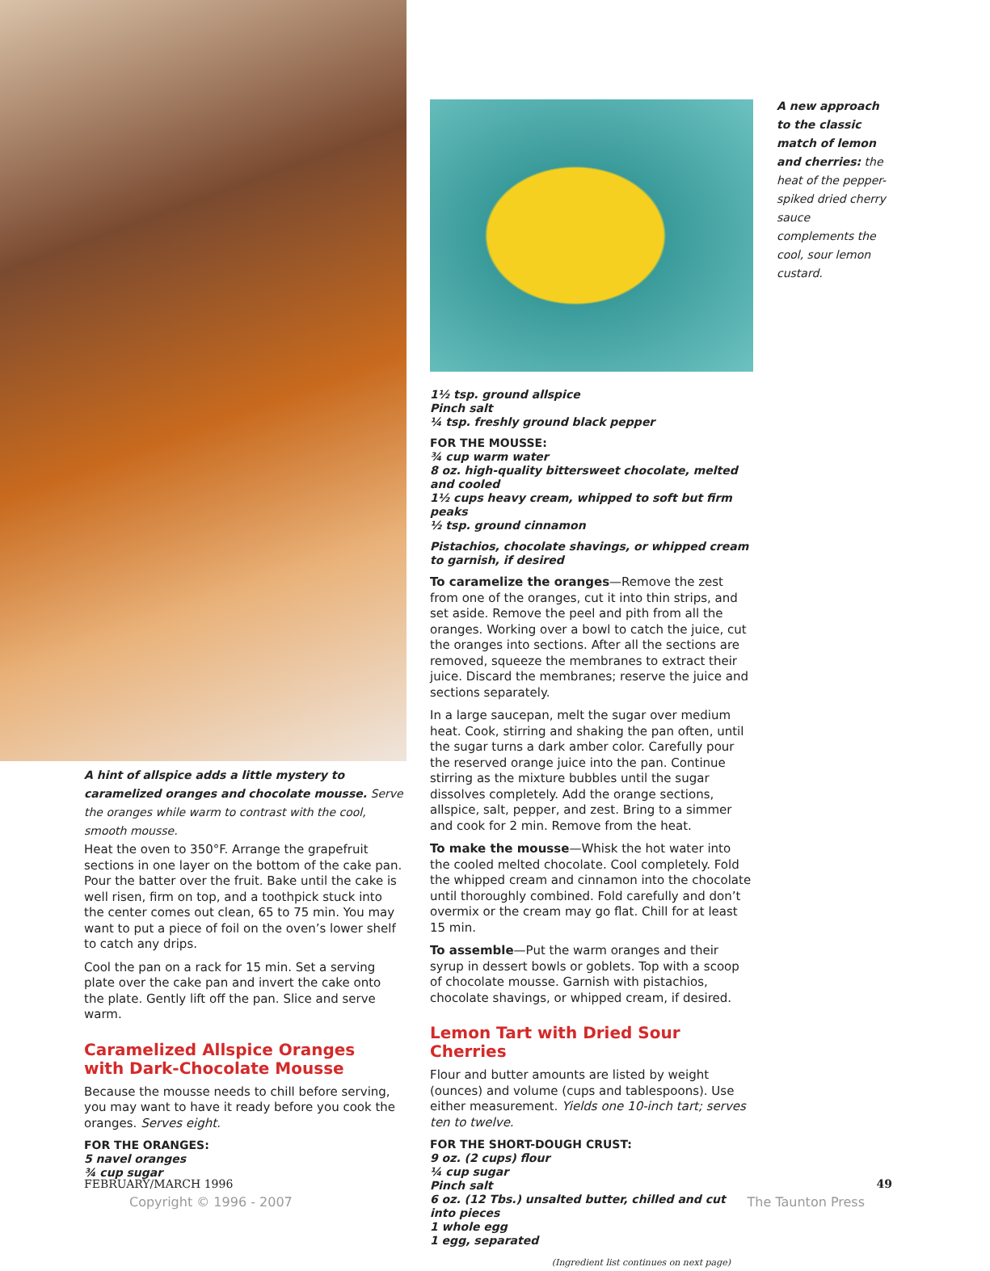A hint of allspice adds a little mystery to caramelized oranges and chocolate mousse. Serve the oranges while warm to contrast with the cool, smooth mousse.
Heat the oven to 350°F. Arrange the grapefruit sections in one layer on the bottom of the cake pan. Pour the batter over the fruit. Bake until the cake is well risen, firm on top, and a toothpick stuck into the center comes out clean, 65 to 75 min. You may want to put a piece of foil on the oven’s lower shelf to catch any drips.
Cool the pan on a rack for 15 min. Set a serving plate over the cake pan and invert the cake onto the plate. Gently lift off the pan. Slice and serve warm.
Caramelized Allspice Oranges
with Dark-Chocolate Mousse
Because the mousse needs to chill before serving, you may want to have it ready before you cook the oranges. Serves eight.
FOR THE ORANGES:
5 navel oranges
¾ cup sugar
1½ tsp. ground allspice
Pinch salt
¼ tsp. freshly ground black pepper
FOR THE MOUSSE:
¾ cup warm water
8 oz. high-quality bittersweet chocolate, melted and cooled
1½ cups heavy cream, whipped to soft but firm peaks
½ tsp. ground cinnamon
Pistachios, chocolate shavings, or whipped cream to garnish, if desired
To caramelize the oranges—Remove the zest from one of the oranges, cut it into thin strips, and set aside. Remove the peel and pith from all the oranges. Working over a bowl to catch the juice, cut the oranges into sections. After all the sections are removed, squeeze the membranes to extract their juice. Discard the membranes; reserve the juice and sections separately.
In a large saucepan, melt the sugar over medium heat. Cook, stirring and shaking the pan often, until the sugar turns a dark amber color. Carefully pour the reserved orange juice into the pan. Continue stirring as the mixture bubbles until the sugar dissolves completely. Add the orange sections, allspice, salt, pepper, and zest. Bring to a simmer and cook for 2 min. Remove from the heat.
To make the mousse—Whisk the hot water into the cooled melted chocolate. Cool completely. Fold the whipped cream and cinnamon into the chocolate until thoroughly combined. Fold carefully and don’t overmix or the cream may go flat. Chill for at least 15 min.
To assemble—Put the warm oranges and their syrup in dessert bowls or goblets. Top with a scoop of chocolate mousse. Garnish with pistachios, chocolate shavings, or whipped cream, if desired.
Lemon Tart with Dried Sour Cherries
Flour and butter amounts are listed by weight (ounces) and volume (cups and tablespoons). Use either measurement. Yields one 10-inch tart; serves ten to twelve.
FOR THE SHORT-DOUGH CRUST:
9 oz. (2 cups) flour
¼ cup sugar
Pinch salt
6 oz. (12 Tbs.) unsalted butter, chilled and cut into pieces
1 whole egg
1 egg, separated
(Ingredient list continues on next page)
A new approach to the classic match of lemon and cherries: the heat of the pepper-spiked dried cherry sauce complements the cool, sour lemon custard.
FEBRUARY/MARCH 1996 49
Copyright © 1996 - 2007 The Taunton Press